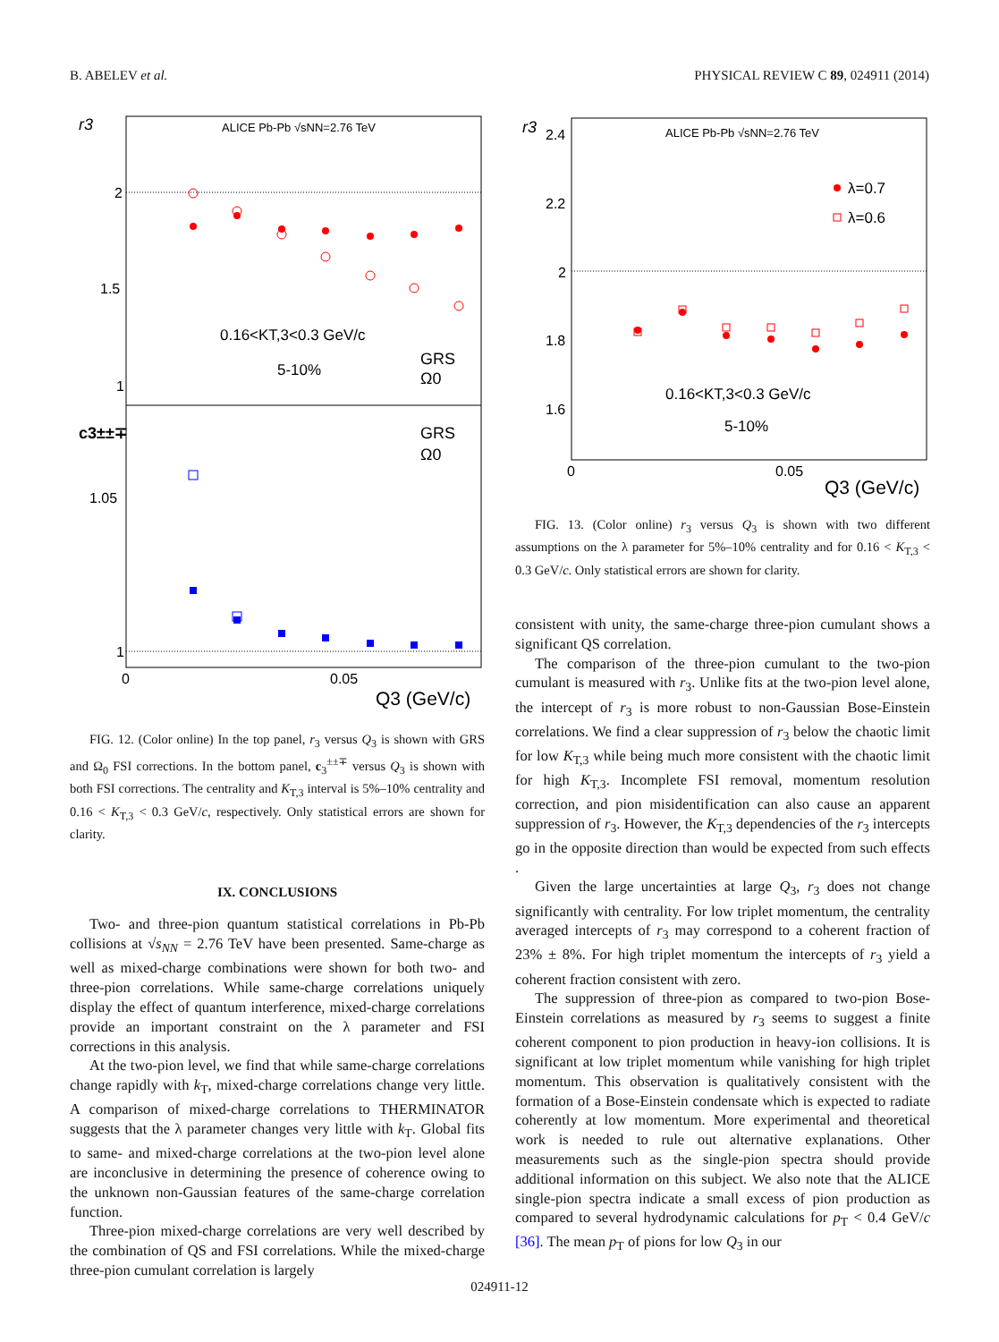B. ABELEV et al. PHYSICAL REVIEW C 89, 024911 (2014)
ALICE Pb-Pb √sNN=2.76 TeV
r3
2
1.5
1
0.16<KT,3<0.3 GeV/c
5-10%
GRS
Ω0
c3±±∓
GRS
Ω0
1.05
1
0
0.05
Q3 (GeV/c)
FIG. 12. (Color online) In the top panel, r<sub>3</sub> versus Q<sub>3</sub> is shown with GRS and Ω<sub>0</sub> FSI corrections. In the bottom panel, c<sub>3</sub><sup>±±∓</sup> versus Q<sub>3</sub> is shown with both FSI corrections. The centrality and K<sub>T,3</sub> interval is 5%–10% centrality and 0.16 < K<sub>T,3</sub> < 0.3 GeV/c, respectively. Only statistical errors are shown for clarity.
IX. CONCLUSIONS
Two- and three-pion quantum statistical correlations in Pb-Pb collisions at √s<sub>NN</sub> = 2.76 TeV have been presented. Same-charge as well as mixed-charge combinations were shown for both two- and three-pion correlations. While same-charge correlations uniquely display the effect of quantum interference, mixed-charge correlations provide an important constraint on the λ parameter and FSI corrections in this analysis.
At the two-pion level, we find that while same-charge correlations change rapidly with k<sub>T</sub>, mixed-charge correlations change very little. A comparison of mixed-charge correlations to THERMINATOR suggests that the λ parameter changes very little with k<sub>T</sub>. Global fits to same- and mixed-charge correlations at the two-pion level alone are inconclusive in determining the presence of coherence owing to the unknown non-Gaussian features of the same-charge correlation function.
Three-pion mixed-charge correlations are very well described by the combination of QS and FSI correlations. While the mixed-charge three-pion cumulant correlation is largely
r3
ALICE Pb-Pb √sNN=2.76 TeV
2.4
2.2
2
1.8
1.6
λ=0.7
λ=0.6
0.16<KT,3<0.3 GeV/c
5-10%
0
0.05
Q3 (GeV/c)
FIG. 13. (Color online) r<sub>3</sub> versus Q<sub>3</sub> is shown with two different assumptions on the λ parameter for 5%–10% centrality and for 0.16 < K<sub>T,3</sub> < 0.3 GeV/c. Only statistical errors are shown for clarity.
consistent with unity, the same-charge three-pion cumulant shows a significant QS correlation.
The comparison of the three-pion cumulant to the two-pion cumulant is measured with r<sub>3</sub>. Unlike fits at the two-pion level alone, the intercept of r<sub>3</sub> is more robust to non-Gaussian Bose-Einstein correlations. We find a clear suppression of r<sub>3</sub> below the chaotic limit for low K<sub>T,3</sub> while being much more consistent with the chaotic limit for high K<sub>T,3</sub>. Incomplete FSI removal, momentum resolution correction, and pion misidentification can also cause an apparent suppression of r<sub>3</sub>. However, the K<sub>T,3</sub> dependencies of the r<sub>3</sub> intercepts go in the opposite direction than would be expected from such effects .
Given the large uncertainties at large Q<sub>3</sub>, r<sub>3</sub> does not change significantly with centrality. For low triplet momentum, the centrality averaged intercepts of r<sub>3</sub> may correspond to a coherent fraction of 23% ± 8%. For high triplet momentum the intercepts of r<sub>3</sub> yield a coherent fraction consistent with zero.
The suppression of three-pion as compared to two-pion Bose-Einstein correlations as measured by r<sub>3</sub> seems to suggest a finite coherent component to pion production in heavy-ion collisions. It is significant at low triplet momentum while vanishing for high triplet momentum. This observation is qualitatively consistent with the formation of a Bose-Einstein condensate which is expected to radiate coherently at low momentum. More experimental and theoretical work is needed to rule out alternative explanations. Other measurements such as the single-pion spectra should provide additional information on this subject. We also note that the ALICE single-pion spectra indicate a small excess of pion production as compared to several hydrodynamic calculations for p<sub>T</sub> < 0.4 GeV/c [36]. The mean p<sub>T</sub> of pions for low Q<sub>3</sub> in our
024911-12